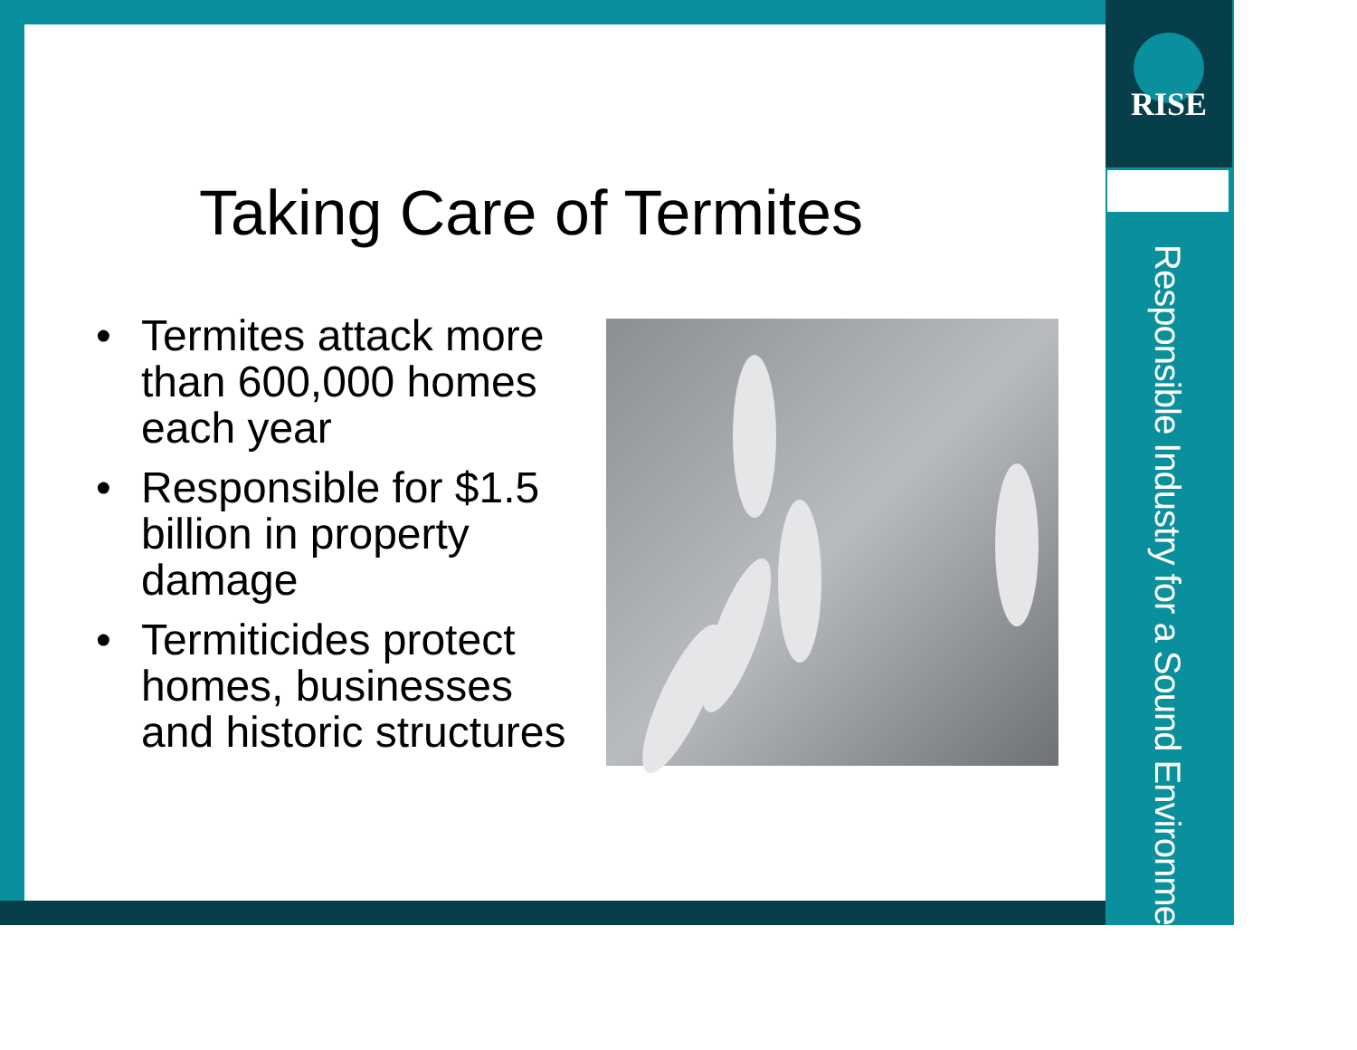RISE
Responsible Industry for a Sound Environment<sup>®</sup>
Taking Care of Termites
• Termites attack more than 600,000 homes each year
• Responsible for $1.5 billion in property damage
• Termiticides protect homes, businesses and historic structures